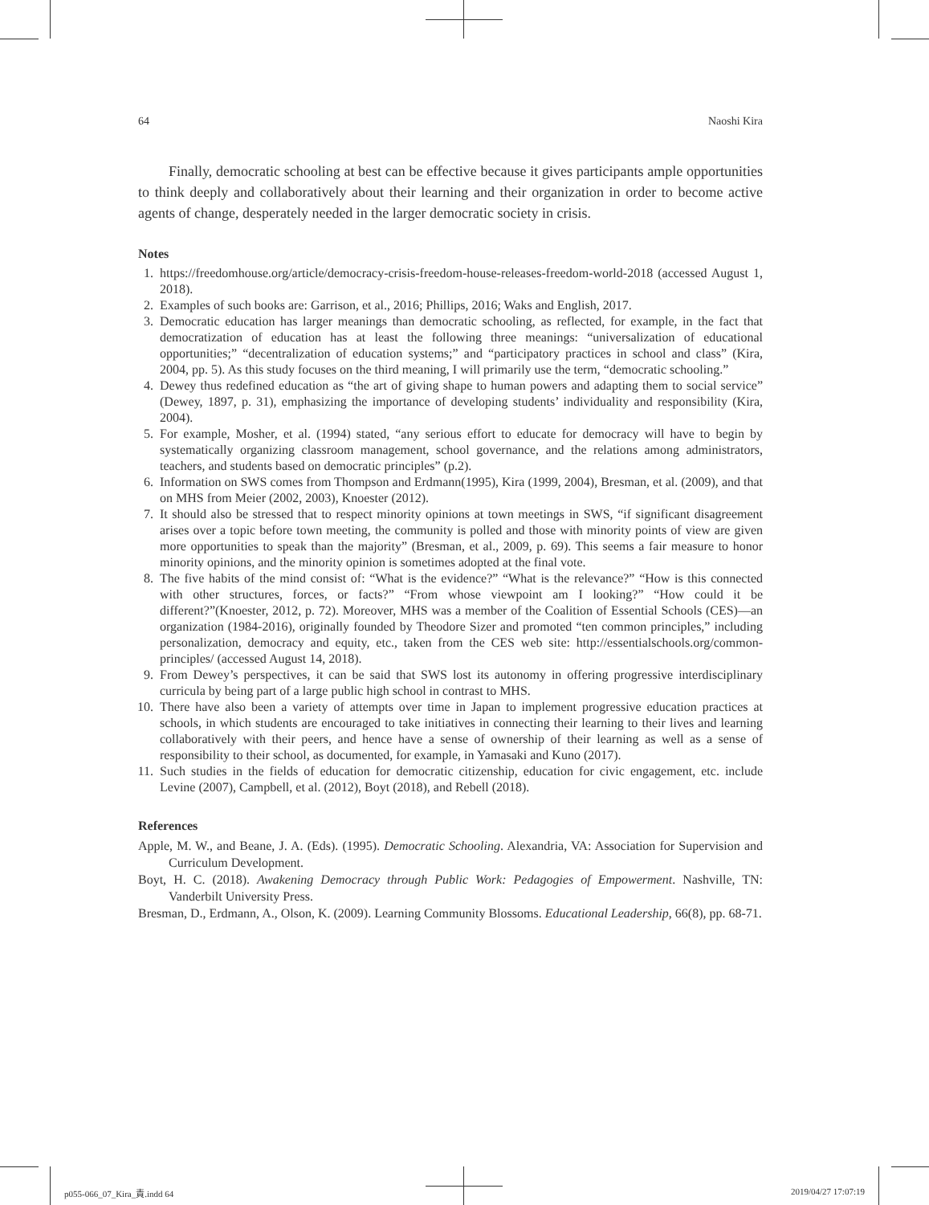64 Naoshi Kira
Finally, democratic schooling at best can be effective because it gives participants ample opportunities to think deeply and collaboratively about their learning and their organization in order to become active agents of change, desperately needed in the larger democratic society in crisis.
Notes
1. https://freedomhouse.org/article/democracy-crisis-freedom-house-releases-freedom-world-2018 (accessed August 1, 2018).
2. Examples of such books are: Garrison, et al., 2016; Phillips, 2016; Waks and English, 2017.
3. Democratic education has larger meanings than democratic schooling, as reflected, for example, in the fact that democratization of education has at least the following three meanings: “universalization of educational opportunities;” “decentralization of education systems;” and “participatory practices in school and class” (Kira, 2004, pp. 5). As this study focuses on the third meaning, I will primarily use the term, “democratic schooling.”
4. Dewey thus redefined education as “the art of giving shape to human powers and adapting them to social service” (Dewey, 1897, p. 31), emphasizing the importance of developing students’ individuality and responsibility (Kira, 2004).
5. For example, Mosher, et al. (1994) stated, “any serious effort to educate for democracy will have to begin by systematically organizing classroom management, school governance, and the relations among administrators, teachers, and students based on democratic principles” (p.2).
6. Information on SWS comes from Thompson and Erdmann(1995), Kira (1999, 2004), Bresman, et al. (2009), and that on MHS from Meier (2002, 2003), Knoester (2012).
7. It should also be stressed that to respect minority opinions at town meetings in SWS, “if significant disagreement arises over a topic before town meeting, the community is polled and those with minority points of view are given more opportunities to speak than the majority” (Bresman, et al., 2009, p. 69). This seems a fair measure to honor minority opinions, and the minority opinion is sometimes adopted at the final vote.
8. The five habits of the mind consist of: “What is the evidence?” “What is the relevance?” “How is this connected with other structures, forces, or facts?” “From whose viewpoint am I looking?” “How could it be different?”(Knoester, 2012, p. 72). Moreover, MHS was a member of the Coalition of Essential Schools (CES)—an organization (1984-2016), originally founded by Theodore Sizer and promoted “ten common principles,” including personalization, democracy and equity, etc., taken from the CES web site: http://essentialschools.org/common-principles/ (accessed August 14, 2018).
9. From Dewey’s perspectives, it can be said that SWS lost its autonomy in offering progressive interdisciplinary curricula by being part of a large public high school in contrast to MHS.
10. There have also been a variety of attempts over time in Japan to implement progressive education practices at schools, in which students are encouraged to take initiatives in connecting their learning to their lives and learning collaboratively with their peers, and hence have a sense of ownership of their learning as well as a sense of responsibility to their school, as documented, for example, in Yamasaki and Kuno (2017).
11. Such studies in the fields of education for democratic citizenship, education for civic engagement, etc. include Levine (2007), Campbell, et al. (2012), Boyt (2018), and Rebell (2018).
References
Apple, M. W., and Beane, J. A. (Eds). (1995). Democratic Schooling. Alexandria, VA: Association for Supervision and Curriculum Development.
Boyt, H. C. (2018). Awakening Democracy through Public Work: Pedagogies of Empowerment. Nashville, TN: Vanderbilt University Press.
Bresman, D., Erdmann, A., Olson, K. (2009). Learning Community Blossoms. Educational Leadership, 66(8), pp. 68-71.
p055-066_07_Kira_責.indd 64 2019/04/27 17:07:19